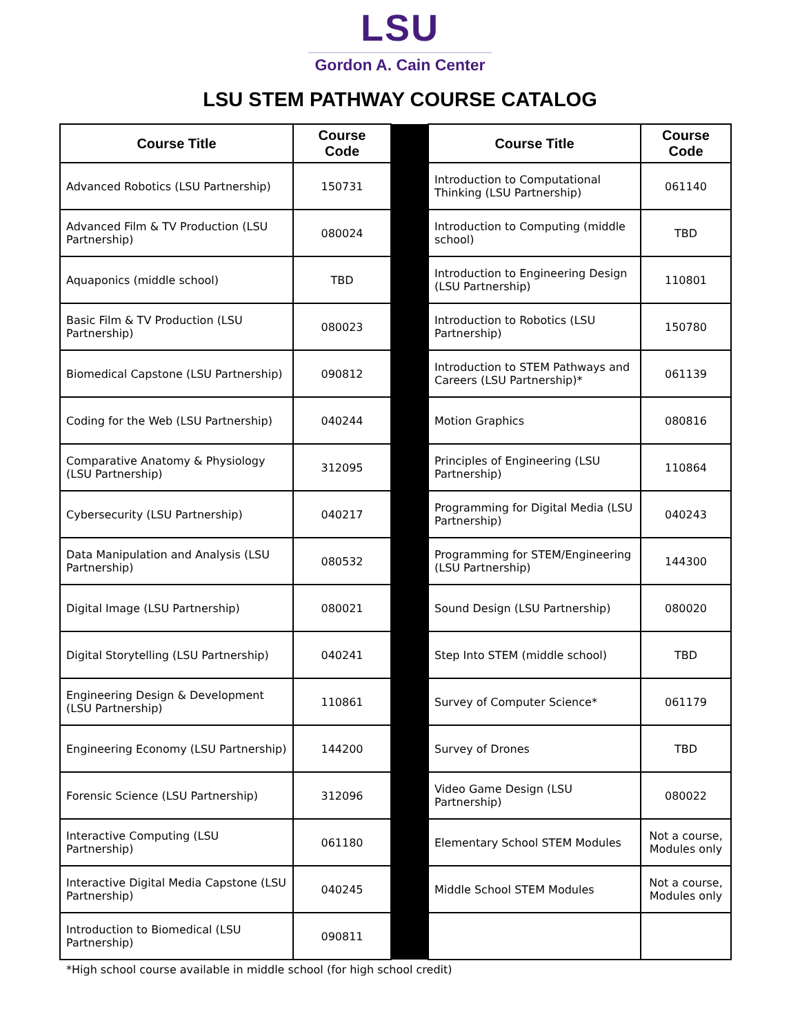LSU
Gordon A. Cain Center
LSU STEM PATHWAY COURSE CATALOG
| Course Title | Course Code | | Course Title | Course Code |
| Advanced Robotics (LSU Partnership) | 150731 | | Introduction to Computational Thinking (LSU Partnership) | 061140 |
| Advanced Film & TV Production (LSU Partnership) | 080024 | | Introduction to Computing (middle school) | TBD |
| Aquaponics (middle school) | TBD | | Introduction to Engineering Design (LSU Partnership) | 110801 |
| Basic Film & TV Production (LSU Partnership) | 080023 | | Introduction to Robotics (LSU Partnership) | 150780 |
| Biomedical Capstone (LSU Partnership) | 090812 | | Introduction to STEM Pathways and Careers (LSU Partnership)* | 061139 |
| Coding for the Web (LSU Partnership) | 040244 | | Motion Graphics | 080816 |
| Comparative Anatomy & Physiology (LSU Partnership) | 312095 | | Principles of Engineering (LSU Partnership) | 110864 |
| Cybersecurity (LSU Partnership) | 040217 | | Programming for Digital Media (LSU Partnership) | 040243 |
| Data Manipulation and Analysis (LSU Partnership) | 080532 | | Programming for STEM/Engineering (LSU Partnership) | 144300 |
| Digital Image (LSU Partnership) | 080021 | | Sound Design (LSU Partnership) | 080020 |
| Digital Storytelling (LSU Partnership) | 040241 | | Step Into STEM (middle school) | TBD |
| Engineering Design & Development (LSU Partnership) | 110861 | | Survey of Computer Science* | 061179 |
| Engineering Economy (LSU Partnership) | 144200 | | Survey of Drones | TBD |
| Forensic Science (LSU Partnership) | 312096 | | Video Game Design (LSU Partnership) | 080022 |
| Interactive Computing (LSU Partnership) | 061180 | | Elementary School STEM Modules | Not a course, Modules only |
| Interactive Digital Media Capstone (LSU Partnership) | 040245 | | Middle School STEM Modules | Not a course, Modules only |
| Introduction to Biomedical (LSU Partnership) | 090811 | | | |
*High school course available in middle school (for high school credit)